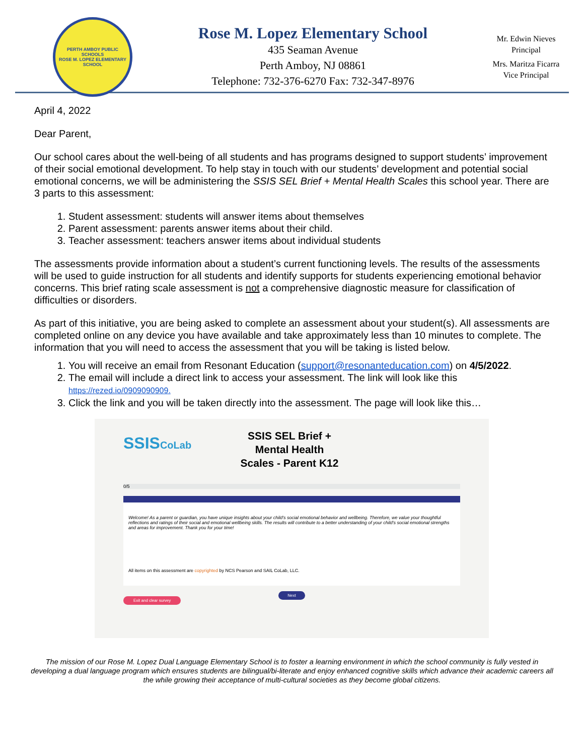PERTH AMBOY PUBLIC SCHOOLS
ROSE M. LOPEZ ELEMENTARY SCHOOL
Rose M. Lopez Elementary School
435 Seaman Avenue
Perth Amboy, NJ 08861
Telephone: 732-376-6270 Fax: 732-347-8976
Mr. Edwin Nieves
Principal
Mrs. Maritza Ficarra
Vice Principal
April 4, 2022
Dear Parent,
Our school cares about the well-being of all students and has programs designed to support students’ improvement of their social emotional development. To help stay in touch with our students’ development and potential social emotional concerns, we will be administering the SSIS SEL Brief + Mental Health Scales this school year. There are 3 parts to this assessment:
1. Student assessment: students will answer items about themselves
2. Parent assessment: parents answer items about their child.
3. Teacher assessment: teachers answer items about individual students
The assessments provide information about a student’s current functioning levels. The results of the assessments will be used to guide instruction for all students and identify supports for students experiencing emotional behavior concerns. This brief rating scale assessment is not a comprehensive diagnostic measure for classification of difficulties or disorders.
As part of this initiative, you are being asked to complete an assessment about your student(s). All assessments are completed online on any device you have available and take approximately less than 10 minutes to complete. The information that you will need to access the assessment that you will be taking is listed below.
1. You will receive an email from Resonant Education (support@resonanteducation.com) on 4/5/2022.
2. The email will include a direct link to access your assessment. The link will look like this
https://rezed.io/0909090909.
3. Click the link and you will be taken directly into the assessment. The page will look like this…
SSISCoLab
SSIS SEL Brief + Mental Health Scales - Parent K12
0/5
Welcome! As a parent or guardian, you have unique insights about your child's social emotional behavior and wellbeing. Therefore, we value your thoughtful reflections and ratings of their social and emotional wellbeing skills. The results will contribute to a better understanding of your child's social emotional strengths and areas for improvement. Thank you for your time!
All items on this assessment are copyrighted by NCS Pearson and SAIL CoLab, LLC.
Next
Exit and clear survey
The mission of our Rose M. Lopez Dual Language Elementary School is to foster a learning environment in which the school community is fully vested in developing a dual language program which ensures students are bilingual/bi-literate and enjoy enhanced cognitive skills which advance their academic careers all the while growing their acceptance of multi-cultural societies as they become global citizens.